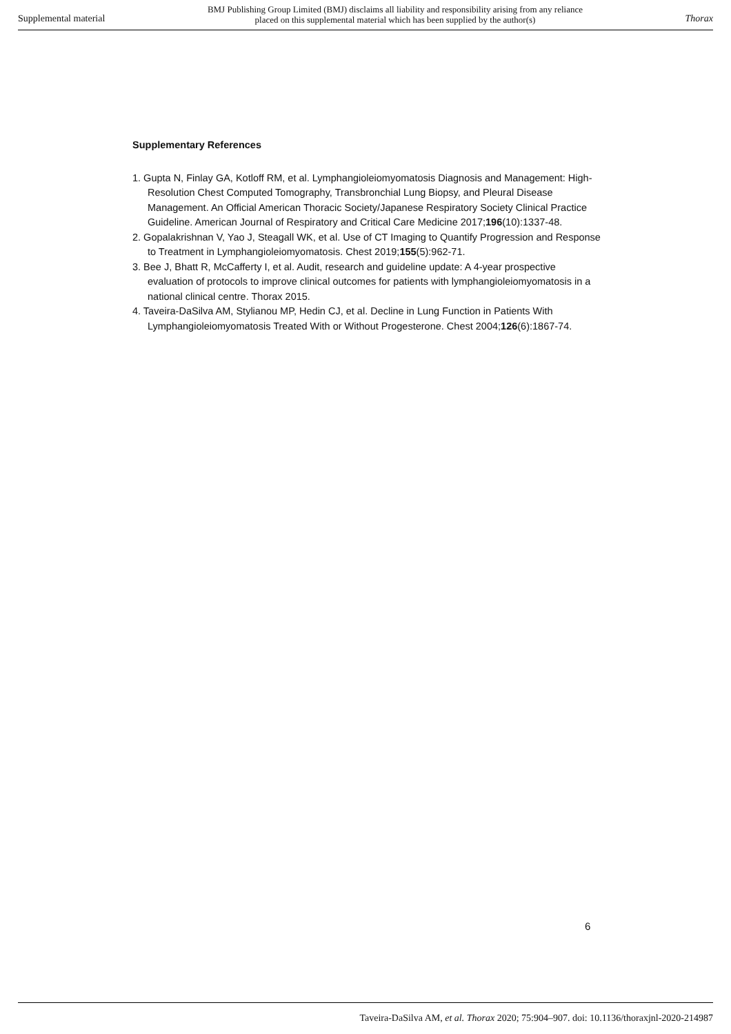Supplemental material
BMJ Publishing Group Limited (BMJ) disclaims all liability and responsibility arising from any reliance
placed on this supplemental material which has been supplied by the author(s)
Thorax
Supplementary References
1. Gupta N, Finlay GA, Kotloff RM, et al. Lymphangioleiomyomatosis Diagnosis and Management: High-Resolution Chest Computed Tomography, Transbronchial Lung Biopsy, and Pleural Disease Management. An Official American Thoracic Society/Japanese Respiratory Society Clinical Practice Guideline. American Journal of Respiratory and Critical Care Medicine 2017;196(10):1337-48.
2. Gopalakrishnan V, Yao J, Steagall WK, et al. Use of CT Imaging to Quantify Progression and Response to Treatment in Lymphangioleiomyomatosis. Chest 2019;155(5):962-71.
3. Bee J, Bhatt R, McCafferty I, et al. Audit, research and guideline update: A 4-year prospective evaluation of protocols to improve clinical outcomes for patients with lymphangioleiomyomatosis in a national clinical centre. Thorax 2015.
4. Taveira-DaSilva AM, Stylianou MP, Hedin CJ, et al. Decline in Lung Function in Patients With Lymphangioleiomyomatosis Treated With or Without Progesterone. Chest 2004;126(6):1867-74.
6
Taveira-DaSilva AM, et al. Thorax 2020; 75:904–907. doi: 10.1136/thoraxjnl-2020-214987